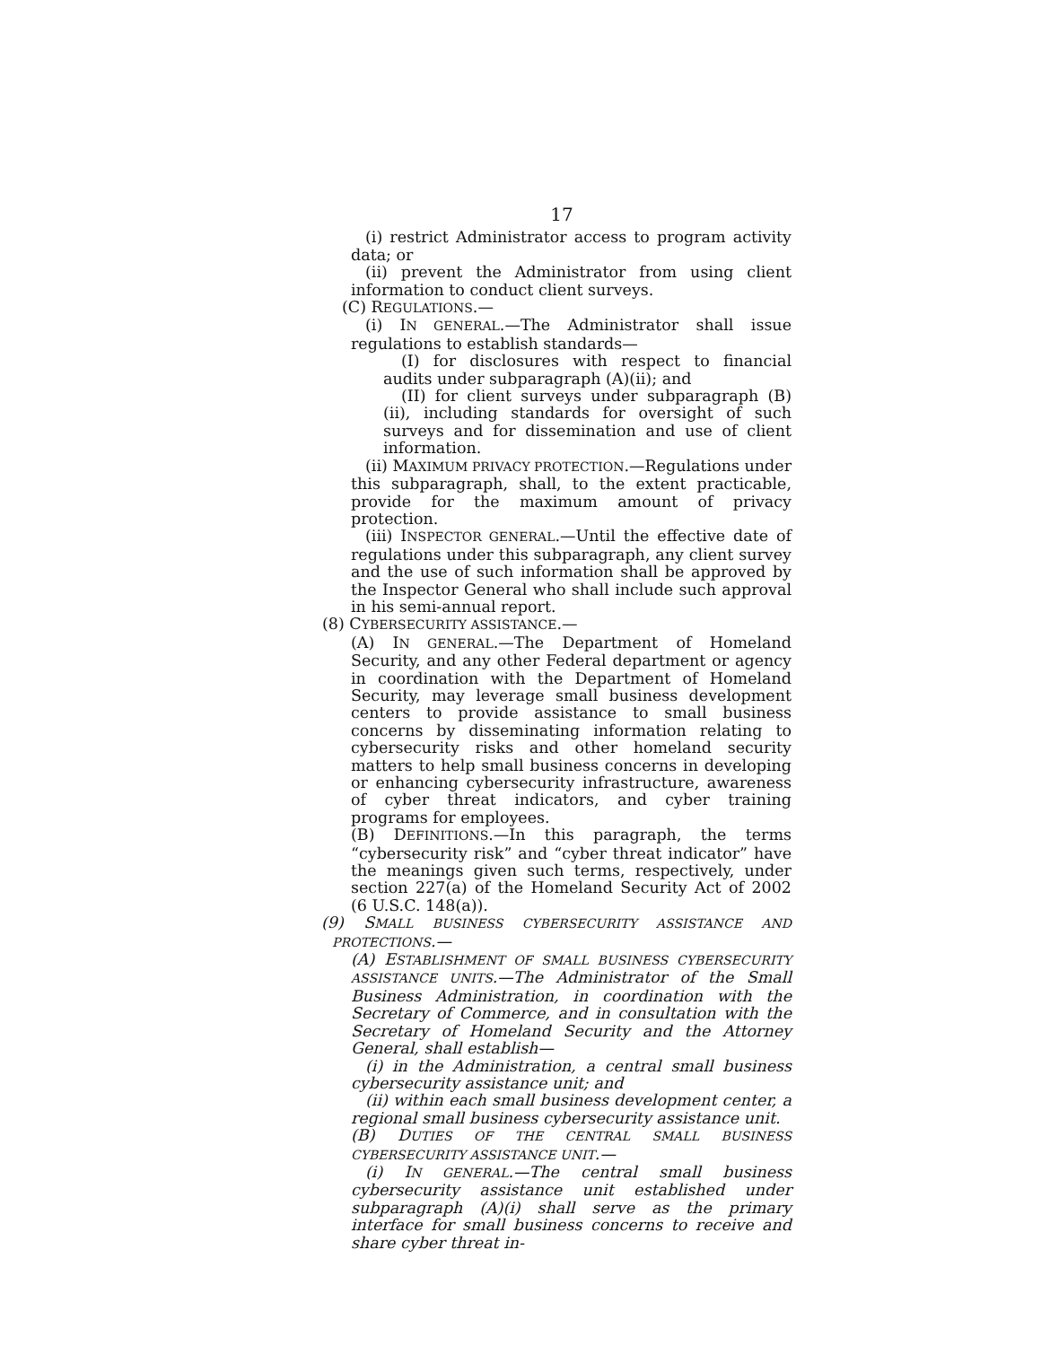17
(i) restrict Administrator access to program activity data; or
(ii) prevent the Administrator from using client information to conduct client surveys.
(C) REGULATIONS.—
(i) IN GENERAL.—The Administrator shall issue regulations to establish standards—
(I) for disclosures with respect to financial audits under subparagraph (A)(ii); and
(II) for client surveys under subparagraph (B)(ii), including standards for oversight of such surveys and for dissemination and use of client information.
(ii) MAXIMUM PRIVACY PROTECTION.—Regulations under this subparagraph, shall, to the extent practicable, provide for the maximum amount of privacy protection.
(iii) INSPECTOR GENERAL.—Until the effective date of regulations under this subparagraph, any client survey and the use of such information shall be approved by the Inspector General who shall include such approval in his semi-annual report.
(8) CYBERSECURITY ASSISTANCE.—
(A) IN GENERAL.—The Department of Homeland Security, and any other Federal department or agency in coordination with the Department of Homeland Security, may leverage small business development centers to provide assistance to small business concerns by disseminating information relating to cybersecurity risks and other homeland security matters to help small business concerns in developing or enhancing cybersecurity infrastructure, awareness of cyber threat indicators, and cyber training programs for employees.
(B) DEFINITIONS.—In this paragraph, the terms “cybersecurity risk” and “cyber threat indicator” have the meanings given such terms, respectively, under section 227(a) of the Homeland Security Act of 2002 (6 U.S.C. 148(a)).
(9) SMALL BUSINESS CYBERSECURITY ASSISTANCE AND PROTECTIONS.—
(A) ESTABLISHMENT OF SMALL BUSINESS CYBERSECURITY ASSISTANCE UNITS.—The Administrator of the Small Business Administration, in coordination with the Secretary of Commerce, and in consultation with the Secretary of Homeland Security and the Attorney General, shall establish—
(i) in the Administration, a central small business cybersecurity assistance unit; and
(ii) within each small business development center, a regional small business cybersecurity assistance unit.
(B) DUTIES OF THE CENTRAL SMALL BUSINESS CYBERSECURITY ASSISTANCE UNIT.—
(i) IN GENERAL.—The central small business cybersecurity assistance unit established under subparagraph (A)(i) shall serve as the primary interface for small business concerns to receive and share cyber threat in-